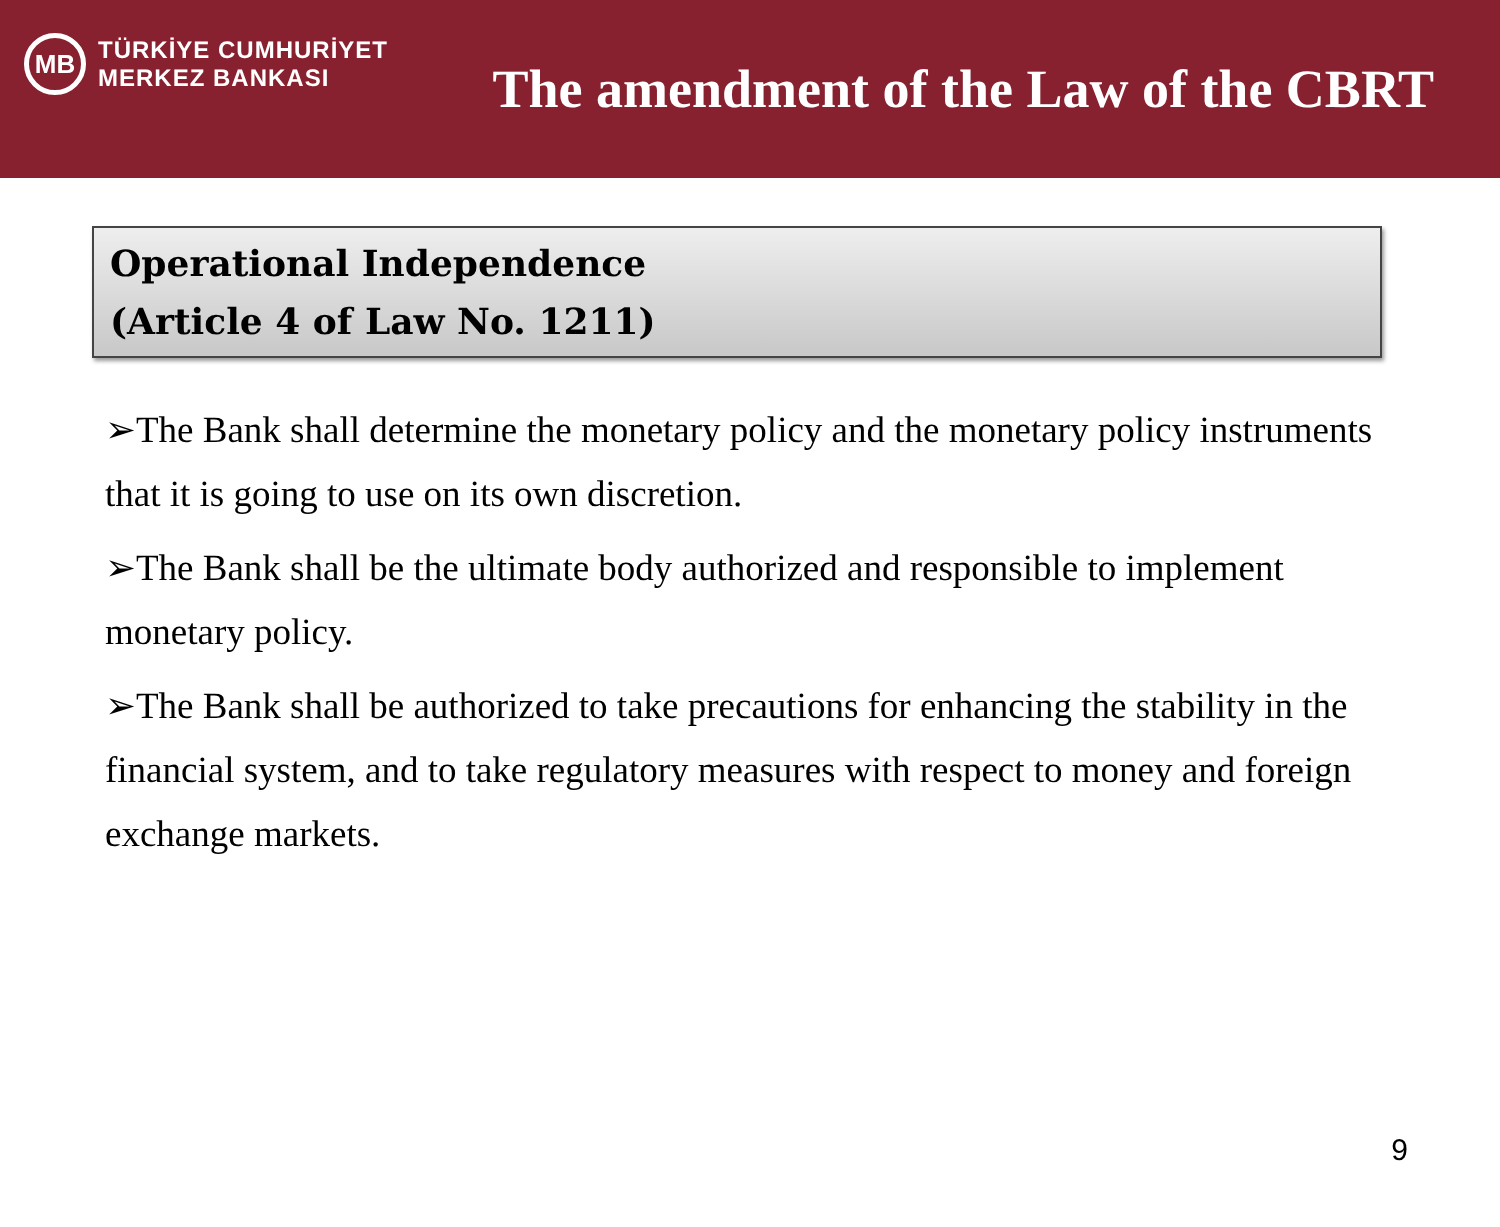MB
TÜRKİYE CUMHURİYET
MERKEZ BANKASI
The amendment of the Law of the CBRT
Operational Independence
(Article 4 of Law No. 1211)
➢The Bank shall determine the monetary policy and the monetary policy instruments that it is going to use on its own discretion.
➢The Bank shall be the ultimate body authorized and responsible to implement monetary policy.
➢The Bank shall be authorized to take precautions for enhancing the stability in the financial system, and to take regulatory measures with respect to money and foreign exchange markets.
9